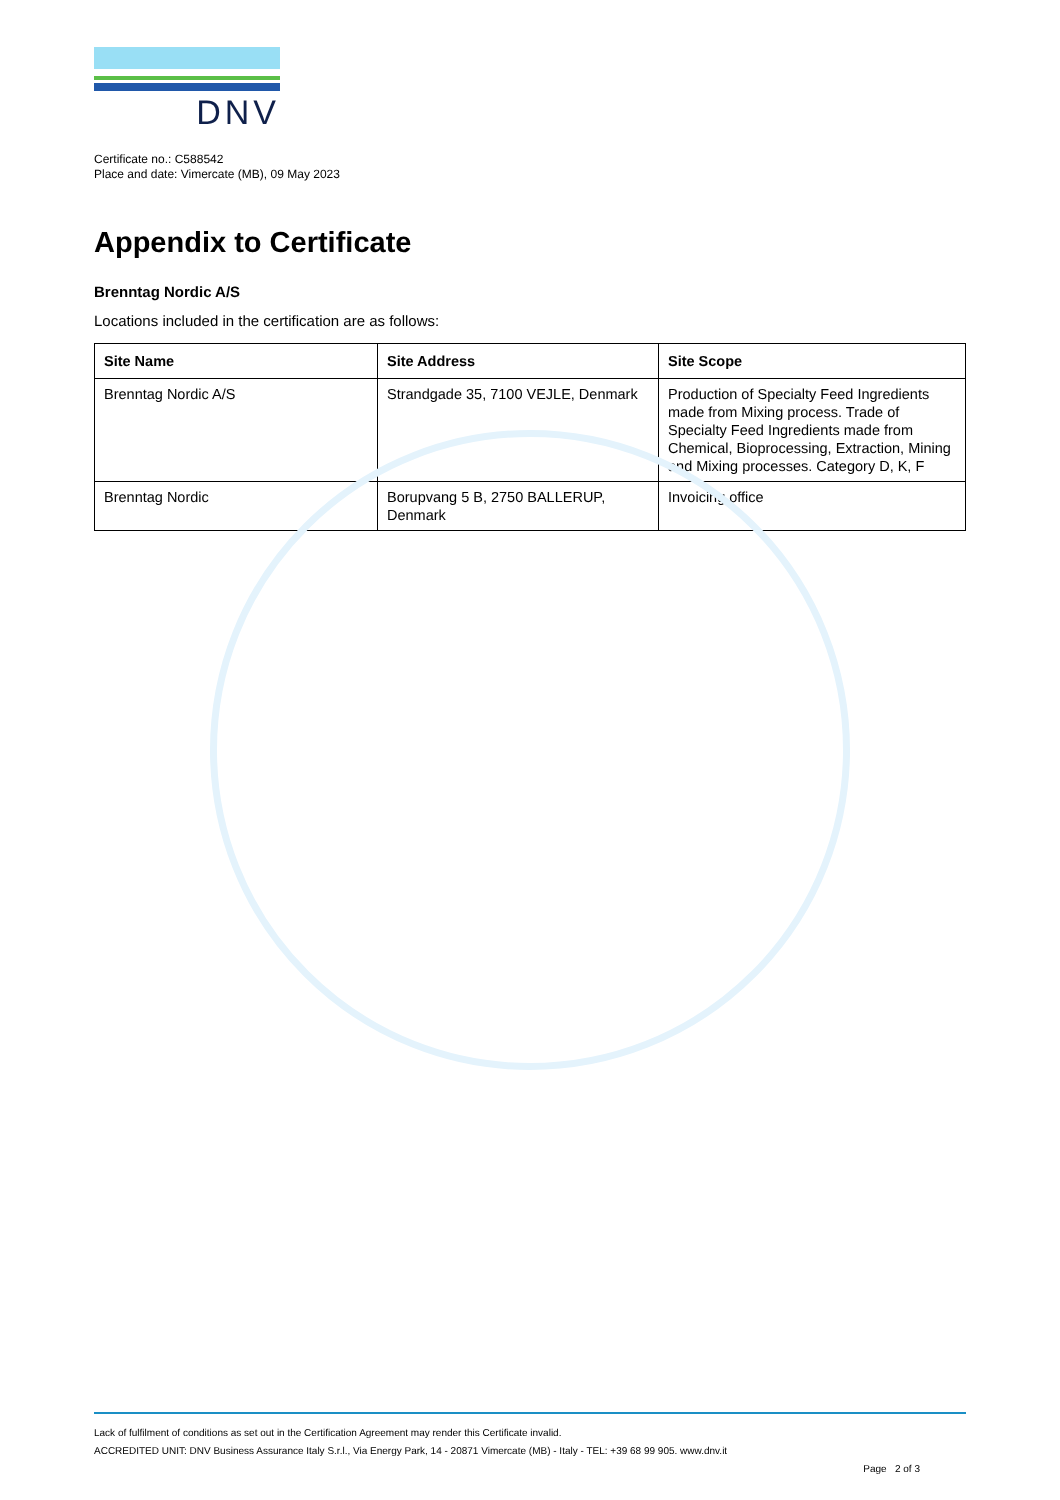DNV
Certificate no.: C588542
Place and date: Vimercate (MB), 09 May 2023
Appendix to Certificate
Brenntag Nordic A/S
Locations included in the certification are as follows:
| Site Name | Site Address | Site Scope |
| --- | --- | --- |
| Brenntag Nordic A/S | Strandgade 35, 7100 VEJLE, Denmark | Production of Specialty Feed Ingredients made from Mixing process. Trade of Specialty Feed Ingredients made from Chemical, Bioprocessing, Extraction, Mining and Mixing processes. Category D, K, F |
| Brenntag Nordic | Borupvang 5 B, 2750 BALLERUP, Denmark | Invoicing office |
Lack of fulfilment of conditions as set out in the Certification Agreement may render this Certificate invalid.
ACCREDITED UNIT: DNV Business Assurance Italy S.r.l., Via Energy Park, 14 - 20871 Vimercate (MB) - Italy - TEL: +39 68 99 905. www.dnv.it
Page 2 of 3